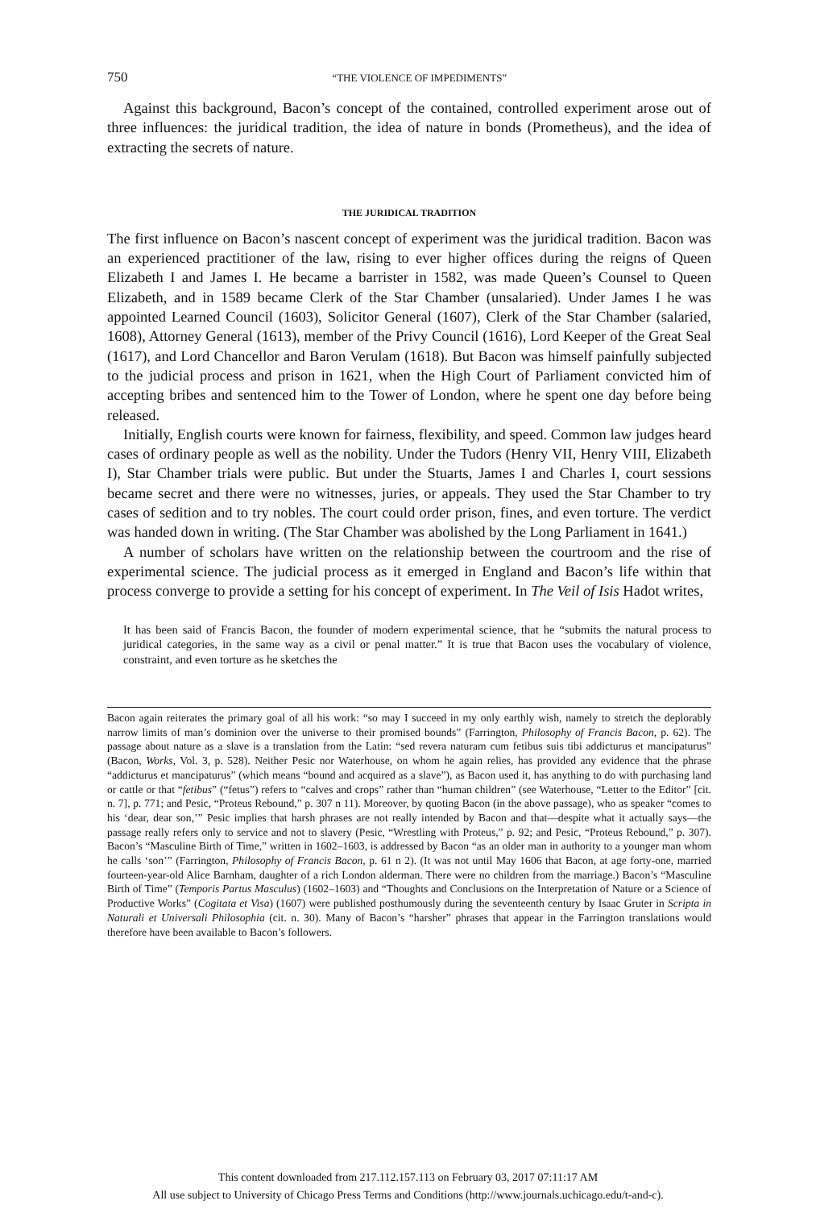750 “THE VIOLENCE OF IMPEDIMENTS”
Against this background, Bacon’s concept of the contained, controlled experiment arose out of three influences: the juridical tradition, the idea of nature in bonds (Prometheus), and the idea of extracting the secrets of nature.
THE JURIDICAL TRADITION
The first influence on Bacon’s nascent concept of experiment was the juridical tradition. Bacon was an experienced practitioner of the law, rising to ever higher offices during the reigns of Queen Elizabeth I and James I. He became a barrister in 1582, was made Queen’s Counsel to Queen Elizabeth, and in 1589 became Clerk of the Star Chamber (unsalaried). Under James I he was appointed Learned Council (1603), Solicitor General (1607), Clerk of the Star Chamber (salaried, 1608), Attorney General (1613), member of the Privy Council (1616), Lord Keeper of the Great Seal (1617), and Lord Chancellor and Baron Verulam (1618). But Bacon was himself painfully subjected to the judicial process and prison in 1621, when the High Court of Parliament convicted him of accepting bribes and sentenced him to the Tower of London, where he spent one day before being released.
Initially, English courts were known for fairness, flexibility, and speed. Common law judges heard cases of ordinary people as well as the nobility. Under the Tudors (Henry VII, Henry VIII, Elizabeth I), Star Chamber trials were public. But under the Stuarts, James I and Charles I, court sessions became secret and there were no witnesses, juries, or appeals. They used the Star Chamber to try cases of sedition and to try nobles. The court could order prison, fines, and even torture. The verdict was handed down in writing. (The Star Chamber was abolished by the Long Parliament in 1641.)
A number of scholars have written on the relationship between the courtroom and the rise of experimental science. The judicial process as it emerged in England and Bacon’s life within that process converge to provide a setting for his concept of experiment. In The Veil of Isis Hadot writes,
It has been said of Francis Bacon, the founder of modern experimental science, that he “submits the natural process to juridical categories, in the same way as a civil or penal matter.” It is true that Bacon uses the vocabulary of violence, constraint, and even torture as he sketches the
Bacon again reiterates the primary goal of all his work: “so may I succeed in my only earthly wish, namely to stretch the deplorably narrow limits of man’s dominion over the universe to their promised bounds” (Farrington, Philosophy of Francis Bacon, p. 62). The passage about nature as a slave is a translation from the Latin: “sed revera naturam cum fetibus suis tibi addicturus et mancipaturus” (Bacon, Works, Vol. 3, p. 528). Neither Pesic nor Waterhouse, on whom he again relies, has provided any evidence that the phrase “addicturus et mancipaturus” (which means “bound and acquired as a slave”), as Bacon used it, has anything to do with purchasing land or cattle or that “fetibus” (“fetus”) refers to “calves and crops” rather than “human children” (see Waterhouse, “Letter to the Editor” [cit. n. 7], p. 771; and Pesic, “Proteus Rebound,” p. 307 n 11). Moreover, by quoting Bacon (in the above passage), who as speaker “comes to his ‘dear, dear son,’” Pesic implies that harsh phrases are not really intended by Bacon and that—despite what it actually says—the passage really refers only to service and not to slavery (Pesic, “Wrestling with Proteus,” p. 92; and Pesic, “Proteus Rebound,” p. 307). Bacon’s “Masculine Birth of Time,” written in 1602–1603, is addressed by Bacon “as an older man in authority to a younger man whom he calls ‘son’” (Farrington, Philosophy of Francis Bacon, p. 61 n 2). (It was not until May 1606 that Bacon, at age forty-one, married fourteen-year-old Alice Barnham, daughter of a rich London alderman. There were no children from the marriage.) Bacon’s “Masculine Birth of Time” (Temporis Partus Masculus) (1602–1603) and “Thoughts and Conclusions on the Interpretation of Nature or a Science of Productive Works” (Cogitata et Visa) (1607) were published posthumously during the seventeenth century by Isaac Gruter in Scripta in Naturali et Universali Philosophia (cit. n. 30). Many of Bacon’s “harsher” phrases that appear in the Farrington translations would therefore have been available to Bacon’s followers.
This content downloaded from 217.112.157.113 on February 03, 2017 07:11:17 AM
All use subject to University of Chicago Press Terms and Conditions (http://www.journals.uchicago.edu/t-and-c).